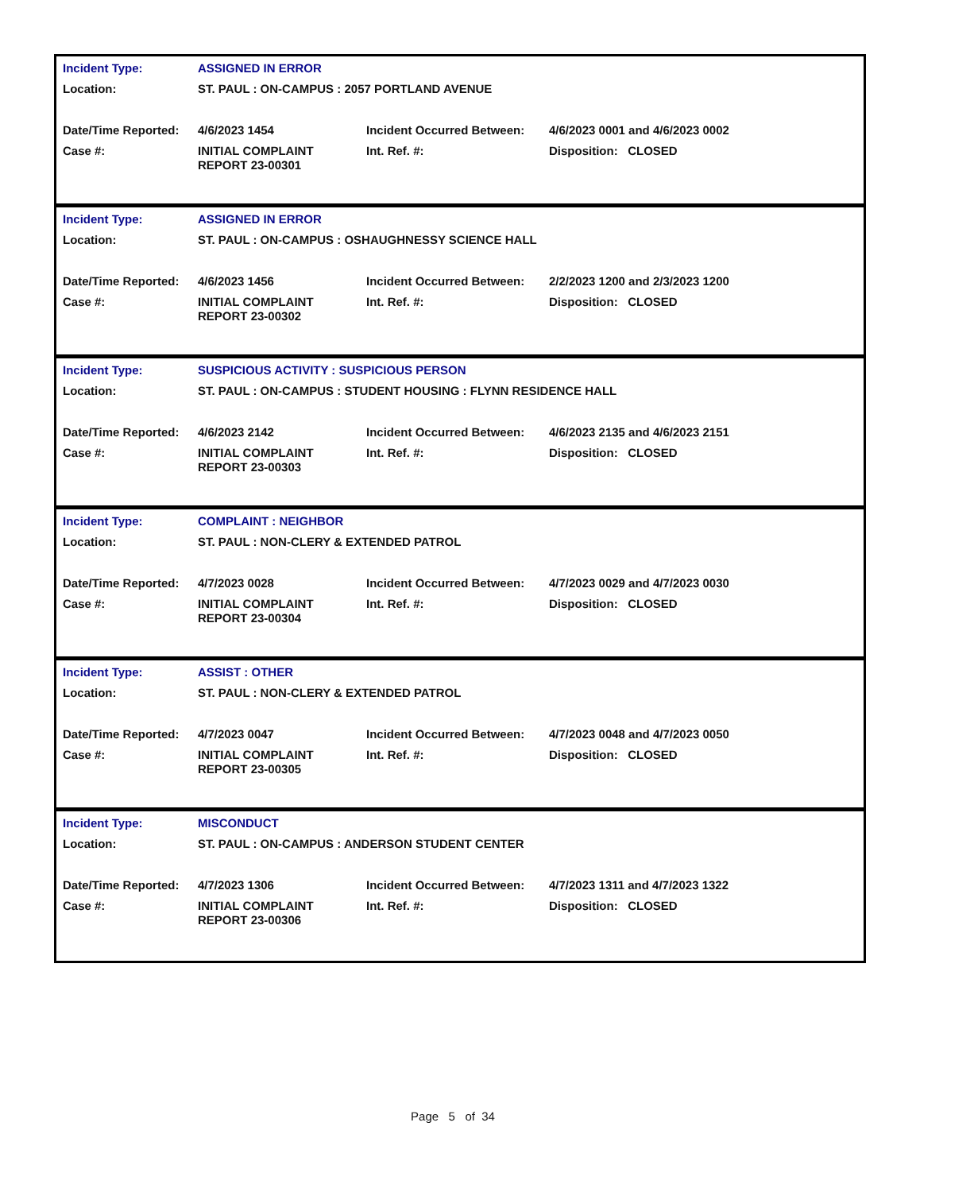| Incident Type: | ASSIGNED IN ERROR | | |
| Location: | ST. PAUL : ON-CAMPUS : 2057 PORTLAND AVENUE | | |
| Date/Time Reported: | 4/6/2023 1454 | Incident Occurred Between: | 4/6/2023 0001 and 4/6/2023 0002 |
| Case #: | INITIAL COMPLAINT REPORT 23-00301 | Int. Ref. #: | Disposition: CLOSED |
| Incident Type: | ASSIGNED IN ERROR | | |
| Location: | ST. PAUL : ON-CAMPUS : OSHAUGHNESSY SCIENCE HALL | | |
| Date/Time Reported: | 4/6/2023 1456 | Incident Occurred Between: | 2/2/2023 1200 and 2/3/2023 1200 |
| Case #: | INITIAL COMPLAINT REPORT 23-00302 | Int. Ref. #: | Disposition: CLOSED |
| Incident Type: | SUSPICIOUS ACTIVITY : SUSPICIOUS PERSON | | |
| Location: | ST. PAUL : ON-CAMPUS : STUDENT HOUSING : FLYNN RESIDENCE HALL | | |
| Date/Time Reported: | 4/6/2023 2142 | Incident Occurred Between: | 4/6/2023 2135 and 4/6/2023 2151 |
| Case #: | INITIAL COMPLAINT REPORT 23-00303 | Int. Ref. #: | Disposition: CLOSED |
| Incident Type: | COMPLAINT : NEIGHBOR | | |
| Location: | ST. PAUL : NON-CLERY & EXTENDED PATROL | | |
| Date/Time Reported: | 4/7/2023 0028 | Incident Occurred Between: | 4/7/2023 0029 and 4/7/2023 0030 |
| Case #: | INITIAL COMPLAINT REPORT 23-00304 | Int. Ref. #: | Disposition: CLOSED |
| Incident Type: | ASSIST : OTHER | | |
| Location: | ST. PAUL : NON-CLERY & EXTENDED PATROL | | |
| Date/Time Reported: | 4/7/2023 0047 | Incident Occurred Between: | 4/7/2023 0048 and 4/7/2023 0050 |
| Case #: | INITIAL COMPLAINT REPORT 23-00305 | Int. Ref. #: | Disposition: CLOSED |
| Incident Type: | MISCONDUCT | | |
| Location: | ST. PAUL : ON-CAMPUS : ANDERSON STUDENT CENTER | | |
| Date/Time Reported: | 4/7/2023 1306 | Incident Occurred Between: | 4/7/2023 1311 and 4/7/2023 1322 |
| Case #: | INITIAL COMPLAINT REPORT 23-00306 | Int. Ref. #: | Disposition: CLOSED |
Page 5 of 34